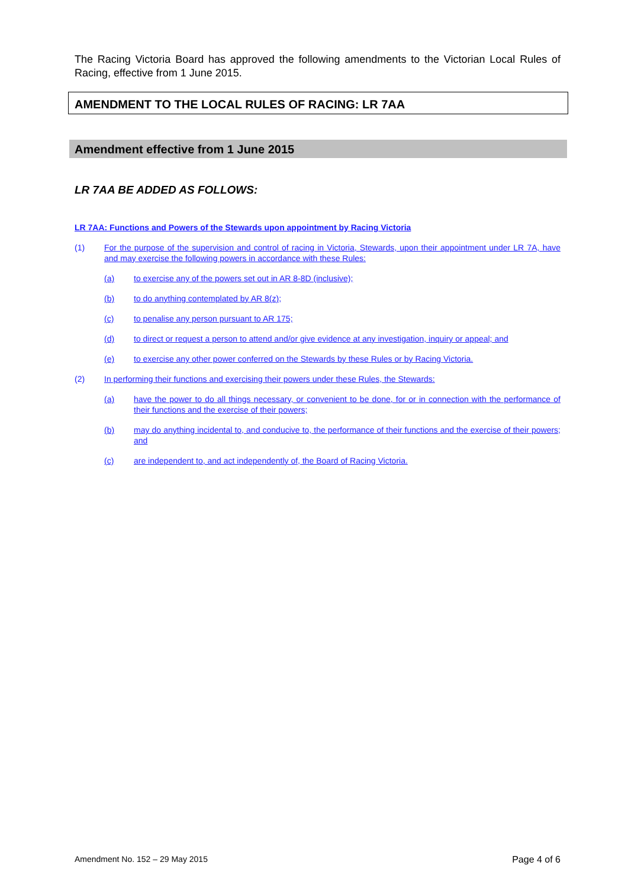The Racing Victoria Board has approved the following amendments to the Victorian Local Rules of Racing, effective from 1 June 2015.
AMENDMENT TO THE LOCAL RULES OF RACING: LR 7AA
Amendment effective from 1 June 2015
LR 7AA BE ADDED AS FOLLOWS:
LR 7AA: Functions and Powers of the Stewards upon appointment by Racing Victoria
(1) For the purpose of the supervision and control of racing in Victoria, Stewards, upon their appointment under LR 7A, have and may exercise the following powers in accordance with these Rules:
(a) to exercise any of the powers set out in AR 8-8D (inclusive);
(b) to do anything contemplated by AR 8(z);
(c) to penalise any person pursuant to AR 175;
(d) to direct or request a person to attend and/or give evidence at any investigation, inquiry or appeal; and
(e) to exercise any other power conferred on the Stewards by these Rules or by Racing Victoria.
(2) In performing their functions and exercising their powers under these Rules, the Stewards:
(a) have the power to do all things necessary, or convenient to be done, for or in connection with the performance of their functions and the exercise of their powers;
(b) may do anything incidental to, and conducive to, the performance of their functions and the exercise of their powers; and
(c) are independent to, and act independently of, the Board of Racing Victoria.
Amendment No. 152 – 29 May 2015 Page 4 of 6